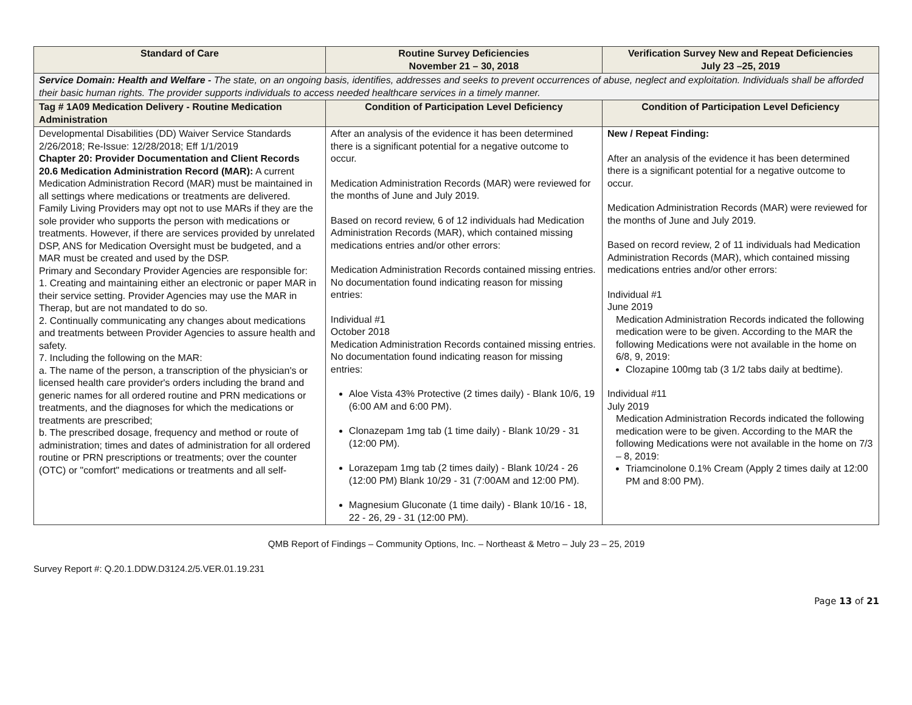| Standard of Care | Routine Survey Deficiencies November 21 – 30, 2018 | Verification Survey New and Repeat Deficiencies July 23 –25, 2019 |
| --- | --- | --- |
| Service Domain: Health and Welfare - The state, on an ongoing basis, identifies, addresses and seeks to prevent occurrences of abuse, neglect and exploitation. Individuals shall be afforded their basic human rights. The provider supports individuals to access needed healthcare services in a timely manner. | | |
| Tag # 1A09 Medication Delivery - Routine Medication Administration | Condition of Participation Level Deficiency | Condition of Participation Level Deficiency |
| Developmental Disabilities (DD) Waiver Service Standards 2/26/2018; Re-Issue: 12/28/2018; Eff 1/1/2019 Chapter 20: Provider Documentation and Client Records 20.6 Medication Administration Record (MAR): A current Medication Administration Record (MAR) must be maintained in all settings where medications or treatments are delivered. Family Living Providers may opt not to use MARs if they are the sole provider who supports the person with medications or treatments. However, if there are services provided by unrelated DSP, ANS for Medication Oversight must be budgeted, and a MAR must be created and used by the DSP. Primary and Secondary Provider Agencies are responsible for: 1. Creating and maintaining either an electronic or paper MAR in their service setting. Provider Agencies may use the MAR in Therap, but are not mandated to do so. 2. Continually communicating any changes about medications and treatments between Provider Agencies to assure health and safety. 7. Including the following on the MAR: a. The name of the person, a transcription of the physician's or licensed health care provider's orders including the brand and generic names for all ordered routine and PRN medications or treatments, and the diagnoses for which the medications or treatments are prescribed; b. The prescribed dosage, frequency and method or route of administration; times and dates of administration for all ordered routine or PRN prescriptions or treatments; over the counter (OTC) or "comfort" medications or treatments and all self- | After an analysis of the evidence it has been determined there is a significant potential for a negative outcome to occur. Medication Administration Records (MAR) were reviewed for the months of June and July 2019. Based on record review, 6 of 12 individuals had Medication Administration Records (MAR), which contained missing medications entries and/or other errors: Medication Administration Records contained missing entries. No documentation found indicating reason for missing entries: Individual #1 October 2018 Medication Administration Records contained missing entries. No documentation found indicating reason for missing entries: Aloe Vista 43% Protective (2 times daily) - Blank 10/6, 19 (6:00 AM and 6:00 PM). Clonazepam 1mg tab (1 time daily) - Blank 10/29 - 31 (12:00 PM). Lorazepam 1mg tab (2 times daily) - Blank 10/24 - 26 (12:00 PM) Blank 10/29 - 31 (7:00AM and 12:00 PM). Magnesium Gluconate (1 time daily) - Blank 10/16 - 18, 22 - 26, 29 - 31 (12:00 PM). | New / Repeat Finding: After an analysis of the evidence it has been determined there is a significant potential for a negative outcome to occur. Medication Administration Records (MAR) were reviewed for the months of June and July 2019. Based on record review, 2 of 11 individuals had Medication Administration Records (MAR), which contained missing medications entries and/or other errors: Individual #1 June 2019 Medication Administration Records indicated the following medication were to be given. According to the MAR the following Medications were not available in the home on 6/8, 9, 2019: Clozapine 100mg tab (3 1/2 tabs daily at bedtime). Individual #11 July 2019 Medication Administration Records indicated the following medication were to be given. According to the MAR the following Medications were not available in the home on 7/3 – 8, 2019: Triamcinolone 0.1% Cream (Apply 2 times daily at 12:00 PM and 8:00 PM). |
QMB Report of Findings – Community Options, Inc. – Northeast & Metro – July 23 – 25, 2019
Survey Report #: Q.20.1.DDW.D3124.2/5.VER.01.19.231
Page 13 of 21